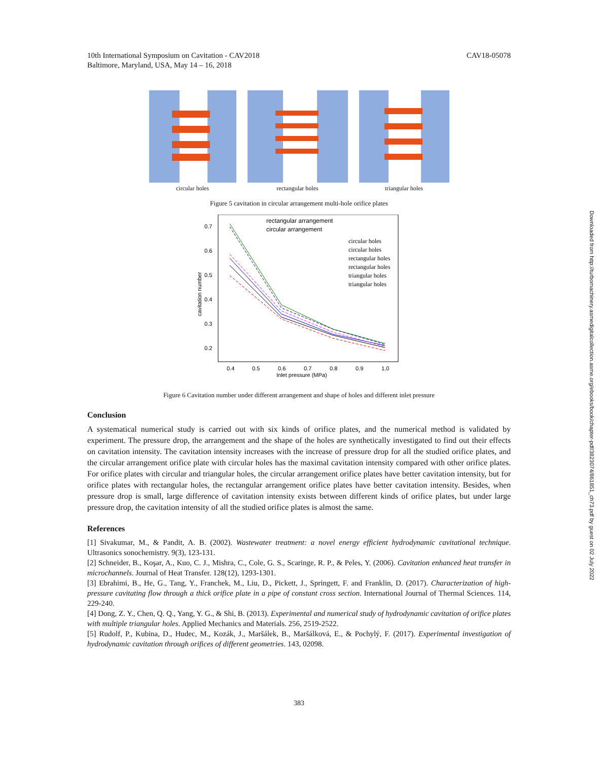10th International Symposium on Cavitation - CAV2018
Baltimore, Maryland, USA, May 14 – 16, 2018
CAV18-05078
circular holes
rectangular holes
triangular holes
Figure 5 cavitation in circular arrangement multi-hole orifice plates
cavitation number
0.7
0.6
0.5
0.4
0.3
0.2
0.4
0.5
0.6
0.7
0.8
0.9
1.0
Inlet pressure (MPa)
rectangular arrangement
circular arrangement
circular holes
circular holes
rectangular holes
rectangular holes
triangular holes
triangular holes
Figure 6 Cavitation number under different arrangement and shape of holes and different inlet pressure
Conclusion
A systematical numerical study is carried out with six kinds of orifice plates, and the numerical method is validated by experiment. The pressure drop, the arrangement and the shape of the holes are synthetically investigated to find out their effects on cavitation intensity. The cavitation intensity increases with the increase of pressure drop for all the studied orifice plates, and the circular arrangement orifice plate with circular holes has the maximal cavitation intensity compared with other orifice plates. For orifice plates with circular and triangular holes, the circular arrangement orifice plates have better cavitation intensity, but for orifice plates with rectangular holes, the rectangular arrangement orifice plates have better cavitation intensity. Besides, when pressure drop is small, large difference of cavitation intensity exists between different kinds of orifice plates, but under large pressure drop, the cavitation intensity of all the studied orifice plates is almost the same.
References
[1] Sivakumar, M., & Pandit, A. B. (2002). Wastewater treatment: a novel energy efficient hydrodynamic cavitational technique. Ultrasonics sonochemistry. 9(3), 123-131.
[2] Schneider, B., Koşar, A., Kuo, C. J., Mishra, C., Cole, G. S., Scaringe, R. P., & Peles, Y. (2006). Cavitation enhanced heat transfer in microchannels. Journal of Heat Transfer. 128(12), 1293-1301.
[3] Ebrahimi, B., He, G., Tang, Y., Franchek, M., Liu, D., Pickett, J., Springett, F. and Franklin, D. (2017). Characterization of high-pressure cavitating flow through a thick orifice plate in a pipe of constant cross section. International Journal of Thermal Sciences. 114, 229-240.
[4] Dong, Z. Y., Chen, Q. Q., Yang, Y. G., & Shi, B. (2013). Experimental and numerical study of hydrodynamic cavitation of orifice plates with multiple triangular holes. Applied Mechanics and Materials. 256, 2519-2522.
[5] Rudolf, P., Kubina, D., Hudec, M., Kozák, J., Maršálek, B., Maršálková, E., & Pochylý, F. (2017). Experimental investigation of hydrodynamic cavitation through orifices of different geometries. 143, 02098.
Downloaded from http://turbomachinery.asmedigitalcollection.asme.org/ebooks/book/chapter-pdf/3823074/861851_ch73.pdf by guest on 02 July 2022
383